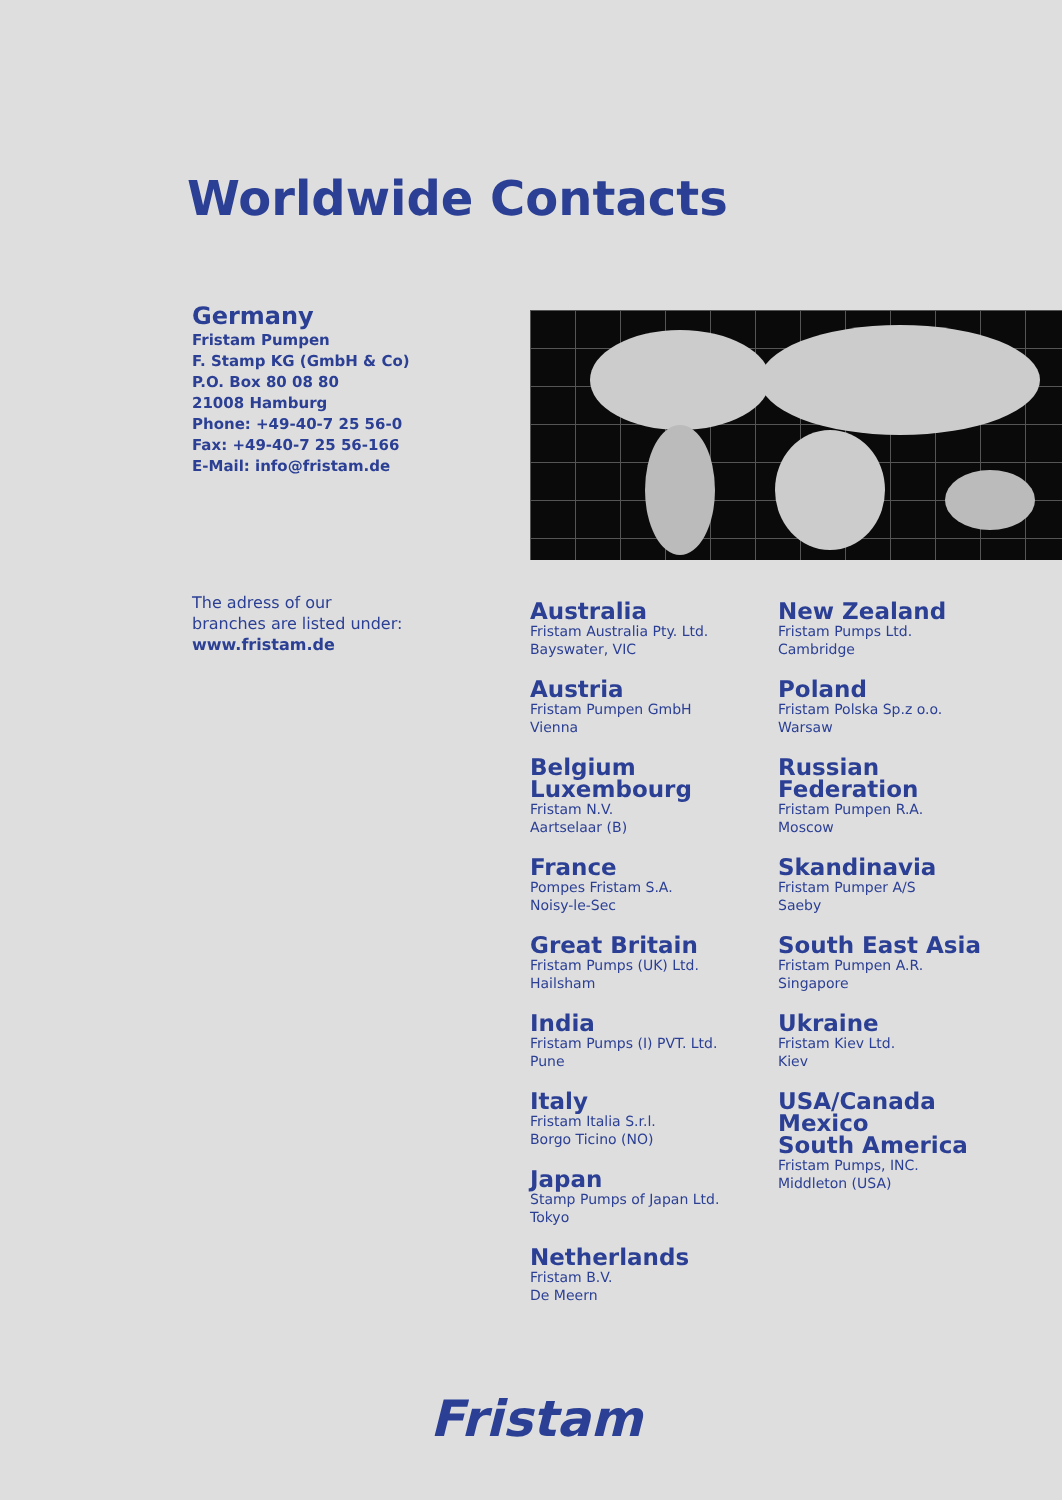Worldwide Contacts
Germany
Fristam Pumpen
F. Stamp KG (GmbH & Co)
P.O. Box 80 08 80
21008 Hamburg
Phone: +49-40-7 25 56-0
Fax: +49-40-7 25 56-166
E-Mail: info@fristam.de
The adress of our
branches are listed under:
www.fristam.de
Australia
Fristam Australia Pty. Ltd.
Bayswater, VIC
Austria
Fristam Pumpen GmbH
Vienna
Belgium
Luxembourg
Fristam N.V.
Aartselaar (B)
France
Pompes Fristam S.A.
Noisy-le-Sec
Great Britain
Fristam Pumps (UK) Ltd.
Hailsham
India
Fristam Pumps (I) PVT. Ltd.
Pune
Italy
Fristam Italia S.r.l.
Borgo Ticino (NO)
Japan
Stamp Pumps of Japan Ltd.
Tokyo
Netherlands
Fristam B.V.
De Meern
New Zealand
Fristam Pumps Ltd.
Cambridge
Poland
Fristam Polska Sp.z o.o.
Warsaw
Russian Federation
Fristam Pumpen R.A.
Moscow
Skandinavia
Fristam Pumper A/S
Saeby
South East Asia
Fristam Pumpen A.R.
Singapore
Ukraine
Fristam Kiev Ltd.
Kiev
USA/Canada
Mexico
South America
Fristam Pumps, INC.
Middleton (USA)
Fristam